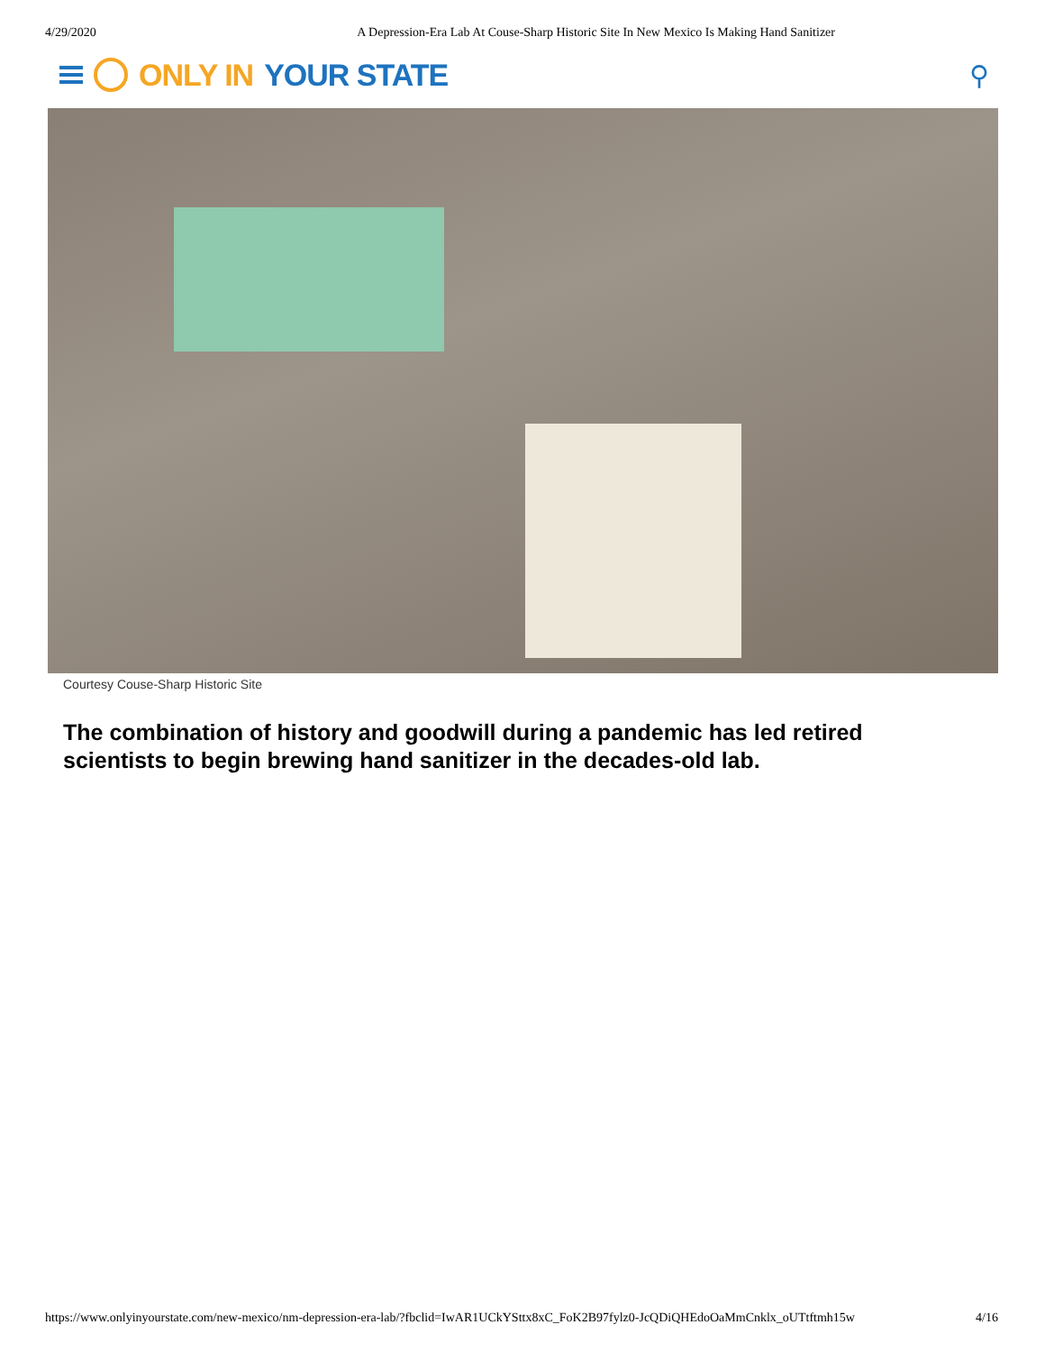4/29/2020 A Depression-Era Lab At Couse-Sharp Historic Site In New Mexico Is Making Hand Sanitizer
ONLY IN YOUR STATE ⚲
Courtesy Couse-Sharp Historic Site
The combination of history and goodwill during a pandemic has led retired scientists to begin brewing hand sanitizer in the decades-old lab.
https://www.onlyinyourstate.com/new-mexico/nm-depression-era-lab/?fbclid=IwAR1UCkYSttx8xC_FoK2B97fylz0-JcQDiQHEdoOaMmCnklx_oUTtftmh15w 4/16